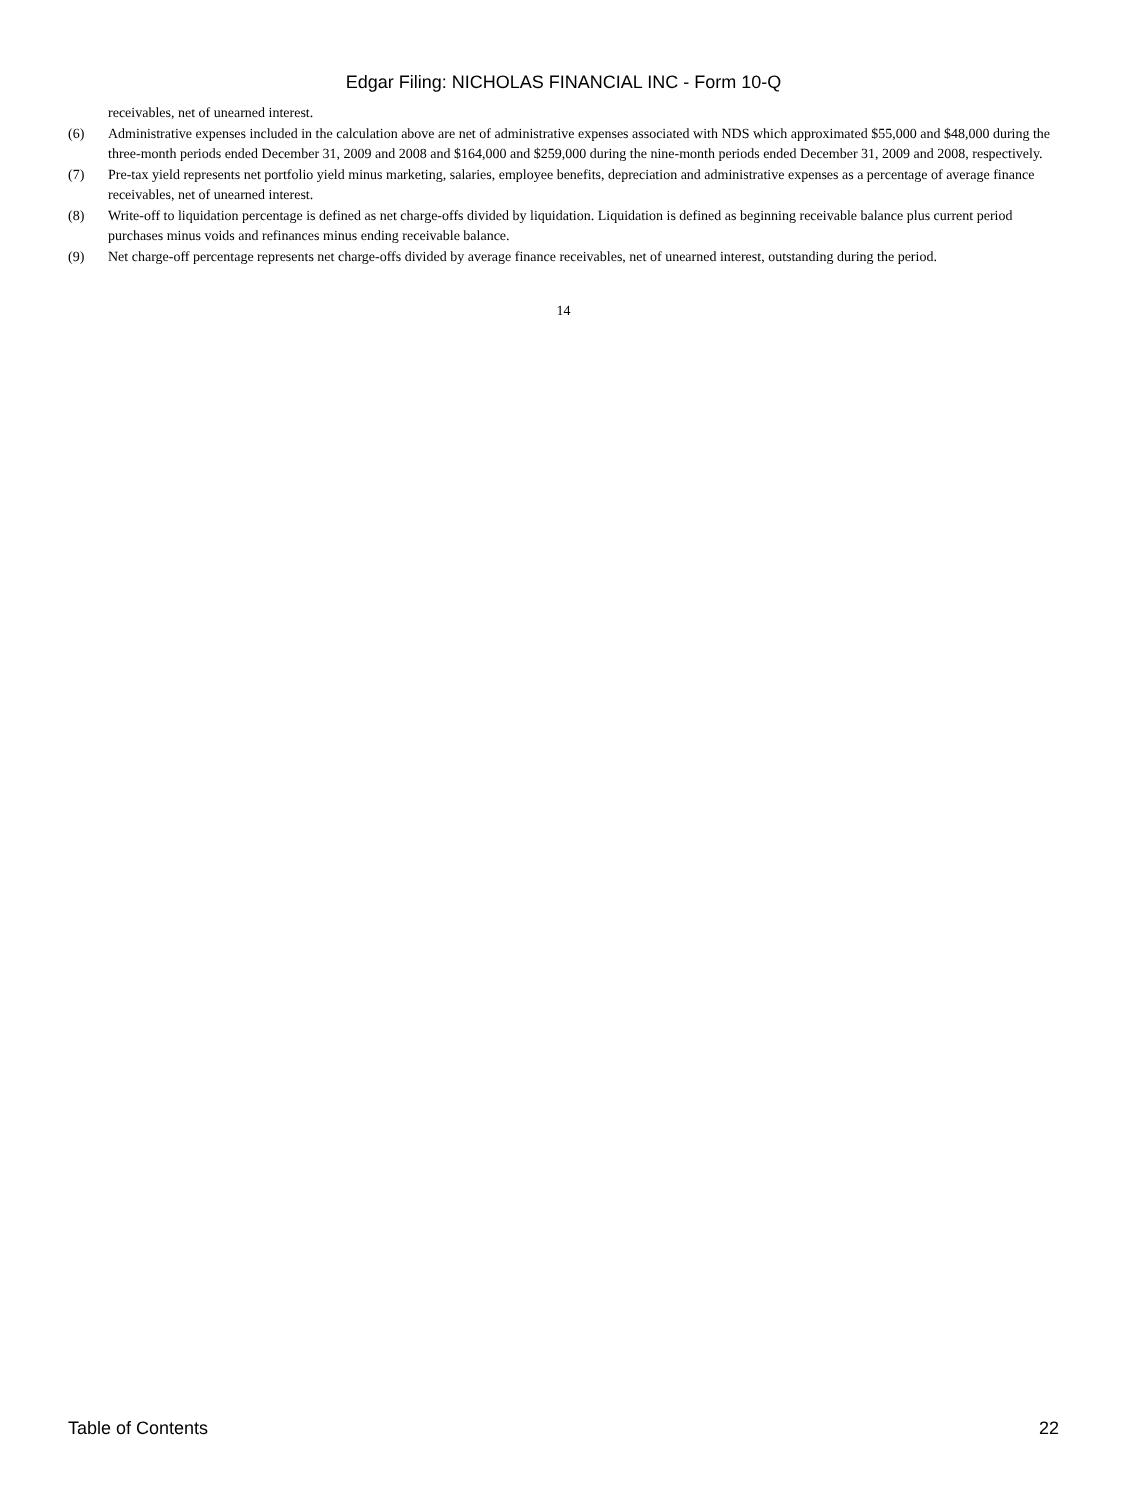Edgar Filing: NICHOLAS FINANCIAL INC - Form 10-Q
receivables, net of unearned interest.
(6) Administrative expenses included in the calculation above are net of administrative expenses associated with NDS which approximated $55,000 and $48,000 during the three-month periods ended December 31, 2009 and 2008 and $164,000 and $259,000 during the nine-month periods ended December 31, 2009 and 2008, respectively.
(7) Pre-tax yield represents net portfolio yield minus marketing, salaries, employee benefits, depreciation and administrative expenses as a percentage of average finance receivables, net of unearned interest.
(8) Write-off to liquidation percentage is defined as net charge-offs divided by liquidation. Liquidation is defined as beginning receivable balance plus current period purchases minus voids and refinances minus ending receivable balance.
(9) Net charge-off percentage represents net charge-offs divided by average finance receivables, net of unearned interest, outstanding during the period.
14
Table of Contents 22